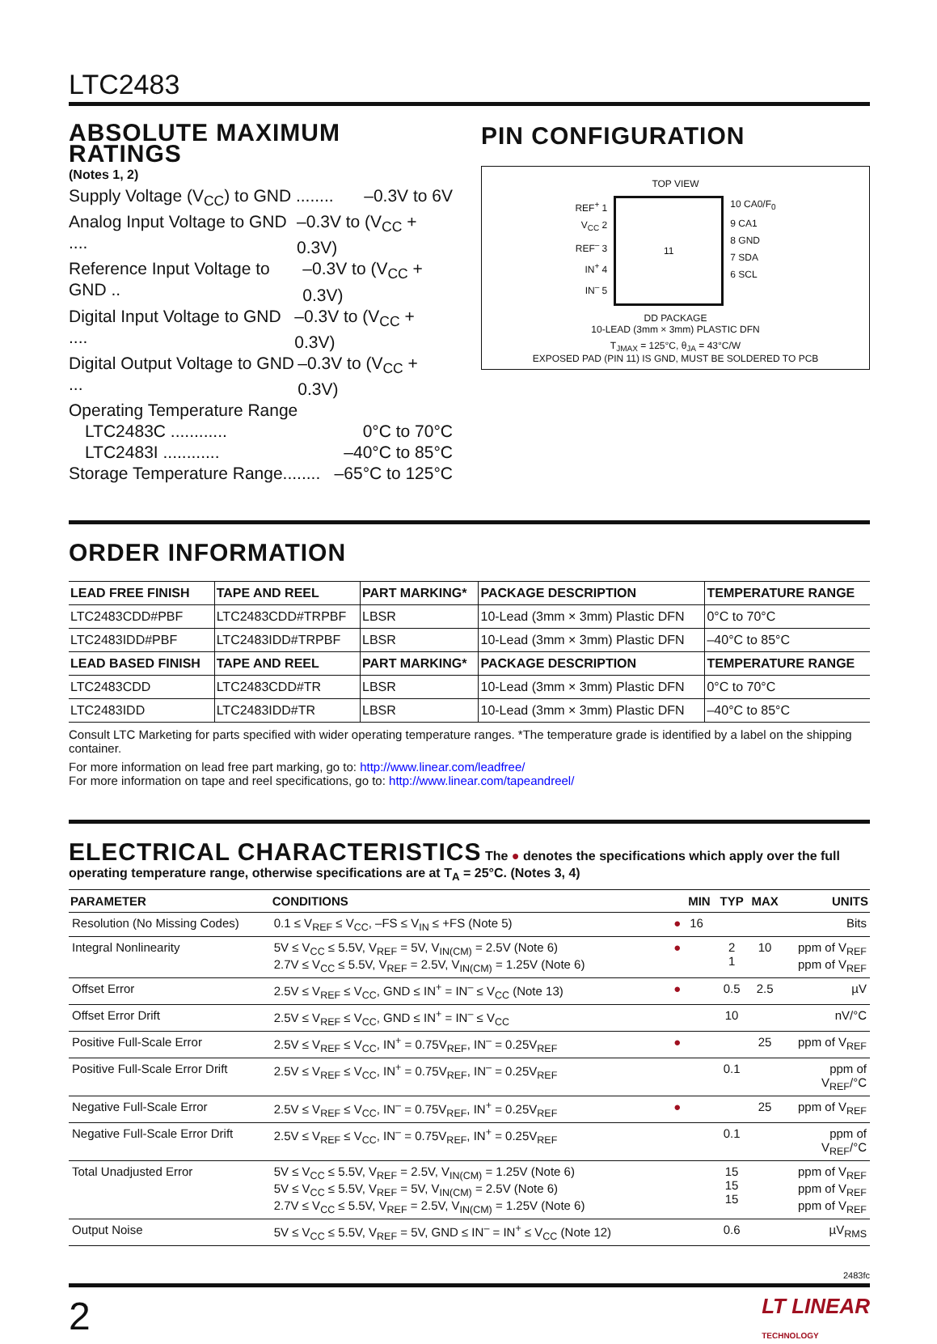LTC2483
ABSOLUTE MAXIMUM RATINGS
(Notes 1, 2)
Supply Voltage (V<sub>CC</sub>) to GND ........ –0.3V to 6V
Analog Input Voltage to GND .... –0.3V to (V<sub>CC</sub> + 0.3V)
Reference Input Voltage to GND .. –0.3V to (V<sub>CC</sub> + 0.3V)
Digital Input Voltage to GND .... –0.3V to (V<sub>CC</sub> + 0.3V)
Digital Output Voltage to GND ... –0.3V to (V<sub>CC</sub> + 0.3V)
Operating Temperature Range
LTC2483C ............ 0°C to 70°C
LTC2483I ............ –40°C to 85°C
Storage Temperature Range........ –65°C to 125°C
PIN CONFIGURATION
TOP VIEW
REF<sup>+</sup> 1
V<sub>CC</sub> 2
REF<sup>–</sup> 3
IN<sup>+</sup> 4
IN<sup>–</sup> 5
11
10 CA0/F<sub>0</sub>
9 CA1
8 GND
7 SDA
6 SCL
DD PACKAGE
10-LEAD (3mm × 3mm) PLASTIC DFN
T<sub>JMAX</sub> = 125°C, θ<sub>JA</sub> = 43°C/W
EXPOSED PAD (PIN 11) IS GND, MUST BE SOLDERED TO PCB
ORDER INFORMATION
| LEAD FREE FINISH | TAPE AND REEL | PART MARKING* | PACKAGE DESCRIPTION | TEMPERATURE RANGE |
| --- | --- | --- | --- | --- |
| LTC2483CDD#PBF | LTC2483CDD#TRPBF | LBSR | 10-Lead (3mm × 3mm) Plastic DFN | 0°C to 70°C |
| LTC2483IDD#PBF | LTC2483IDD#TRPBF | LBSR | 10-Lead (3mm × 3mm) Plastic DFN | –40°C to 85°C |
| LEAD BASED FINISH | TAPE AND REEL | PART MARKING* | PACKAGE DESCRIPTION | TEMPERATURE RANGE |
| LTC2483CDD | LTC2483CDD#TR | LBSR | 10-Lead (3mm × 3mm) Plastic DFN | 0°C to 70°C |
| LTC2483IDD | LTC2483IDD#TR | LBSR | 10-Lead (3mm × 3mm) Plastic DFN | –40°C to 85°C |
Consult LTC Marketing for parts specified with wider operating temperature ranges. *The temperature grade is identified by a label on the shipping container.
For more information on lead free part marking, go to: http://www.linear.com/leadfree/
For more information on tape and reel specifications, go to: http://www.linear.com/tapeandreel/
ELECTRICAL CHARACTERISTICS
The ● denotes the specifications which apply over the full operating temperature range, otherwise specifications are at T<sub>A</sub> = 25°C. (Notes 3, 4)
| PARAMETER | CONDITIONS | | MIN | TYP | MAX | UNITS |
| --- | --- | --- | --- | --- | --- | --- |
| Resolution (No Missing Codes) | 0.1 ≤ V<sub>REF</sub> ≤ V<sub>CC</sub>, –FS ≤ V<sub>IN</sub> ≤ +FS (Note 5) | ● | 16 | | | Bits |
| Integral Nonlinearity | 5V ≤ V<sub>CC</sub> ≤ 5.5V, V<sub>REF</sub> = 5V, V<sub>IN(CM)</sub> = 2.5V (Note 6) 2.7V ≤ V<sub>CC</sub> ≤ 5.5V, V<sub>REF</sub> = 2.5V, V<sub>IN(CM)</sub> = 1.25V (Note 6) | ● | | 2 1 | 10 | ppm of V<sub>REF</sub> ppm of V<sub>REF</sub> |
| Offset Error | 2.5V ≤ V<sub>REF</sub> ≤ V<sub>CC</sub>, GND ≤ IN<sup>+</sup> = IN<sup>–</sup> ≤ V<sub>CC</sub> (Note 13) | ● | | 0.5 | 2.5 | µV |
| Offset Error Drift | 2.5V ≤ V<sub>REF</sub> ≤ V<sub>CC</sub>, GND ≤ IN<sup>+</sup> = IN<sup>–</sup> ≤ V<sub>CC</sub> | | | 10 | | nV/°C |
| Positive Full-Scale Error | 2.5V ≤ V<sub>REF</sub> ≤ V<sub>CC</sub>, IN<sup>+</sup> = 0.75V<sub>REF</sub>, IN<sup>–</sup> = 0.25V<sub>REF</sub> | ● | | | 25 | ppm of V<sub>REF</sub> |
| Positive Full-Scale Error Drift | 2.5V ≤ V<sub>REF</sub> ≤ V<sub>CC</sub>, IN<sup>+</sup> = 0.75V<sub>REF</sub>, IN<sup>–</sup> = 0.25V<sub>REF</sub> | | | 0.1 | | ppm of V<sub>REF</sub>/°C |
| Negative Full-Scale Error | 2.5V ≤ V<sub>REF</sub> ≤ V<sub>CC</sub>, IN<sup>–</sup> = 0.75V<sub>REF</sub>, IN<sup>+</sup> = 0.25V<sub>REF</sub> | ● | | | 25 | ppm of V<sub>REF</sub> |
| Negative Full-Scale Error Drift | 2.5V ≤ V<sub>REF</sub> ≤ V<sub>CC</sub>, IN<sup>–</sup> = 0.75V<sub>REF</sub>, IN<sup>+</sup> = 0.25V<sub>REF</sub> | | | 0.1 | | ppm of V<sub>REF</sub>/°C |
| Total Unadjusted Error | 5V ≤ V<sub>CC</sub> ≤ 5.5V, V<sub>REF</sub> = 2.5V, V<sub>IN(CM)</sub> = 1.25V (Note 6) 5V ≤ V<sub>CC</sub> ≤ 5.5V, V<sub>REF</sub> = 5V, V<sub>IN(CM)</sub> = 2.5V (Note 6) 2.7V ≤ V<sub>CC</sub> ≤ 5.5V, V<sub>REF</sub> = 2.5V, V<sub>IN(CM)</sub> = 1.25V (Note 6) | | | 15 15 15 | | ppm of V<sub>REF</sub> ppm of V<sub>REF</sub> ppm of V<sub>REF</sub> |
| Output Noise | 5V ≤ V<sub>CC</sub> ≤ 5.5V, V<sub>REF</sub> = 5V, GND ≤ IN<sup>–</sup> = IN<sup>+</sup> ≤ V<sub>CC</sub> (Note 12) | | | 0.6 | | µV<sub>RMS</sub> |
2483fc
2 LT LINEAR
TECHNOLOGY